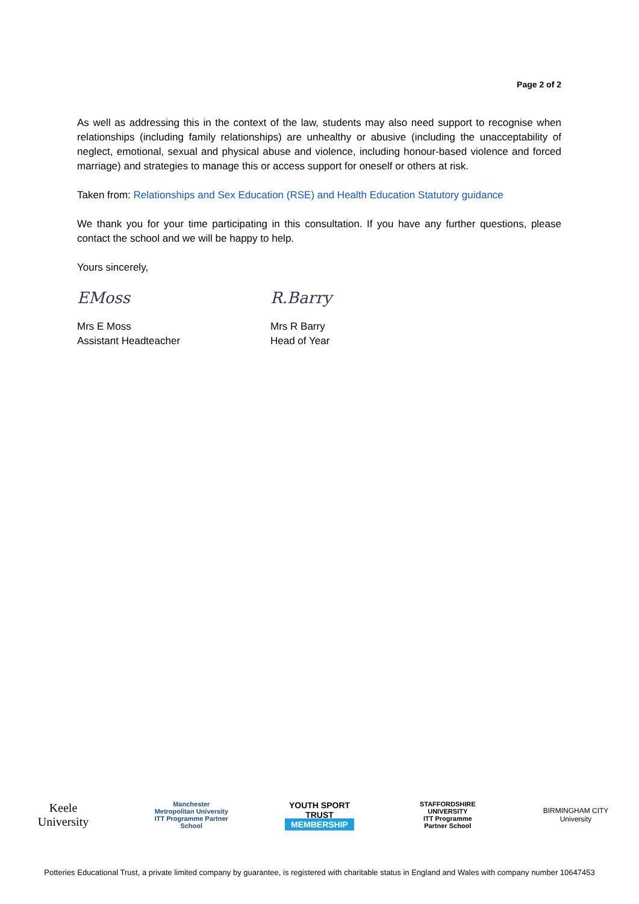Page 2 of 2
As well as addressing this in the context of the law, students may also need support to recognise when relationships (including family relationships) are unhealthy or abusive (including the unacceptability of neglect, emotional, sexual and physical abuse and violence, including honour-based violence and forced marriage) and strategies to manage this or access support for oneself or others at risk.
Taken from: Relationships and Sex Education (RSE) and Health Education Statutory guidance
We thank you for your time participating in this consultation. If you have any further questions, please contact the school and we will be happy to help.
Yours sincerely,
EMoss
Mrs E Moss
Assistant Headteacher
R.Barry
Mrs R Barry
Head of Year
Keele University
Manchester Metropolitan University
ITT Programme Partner School
YOUTH SPORT TRUST
MEMBERSHIP
STAFFORDSHIRE UNIVERSITY
ITT Programme
Partner School
BIRMINGHAM CITY University
Potteries Educational Trust, a private limited company by guarantee, is registered with charitable status in England and Wales with company number 10647453